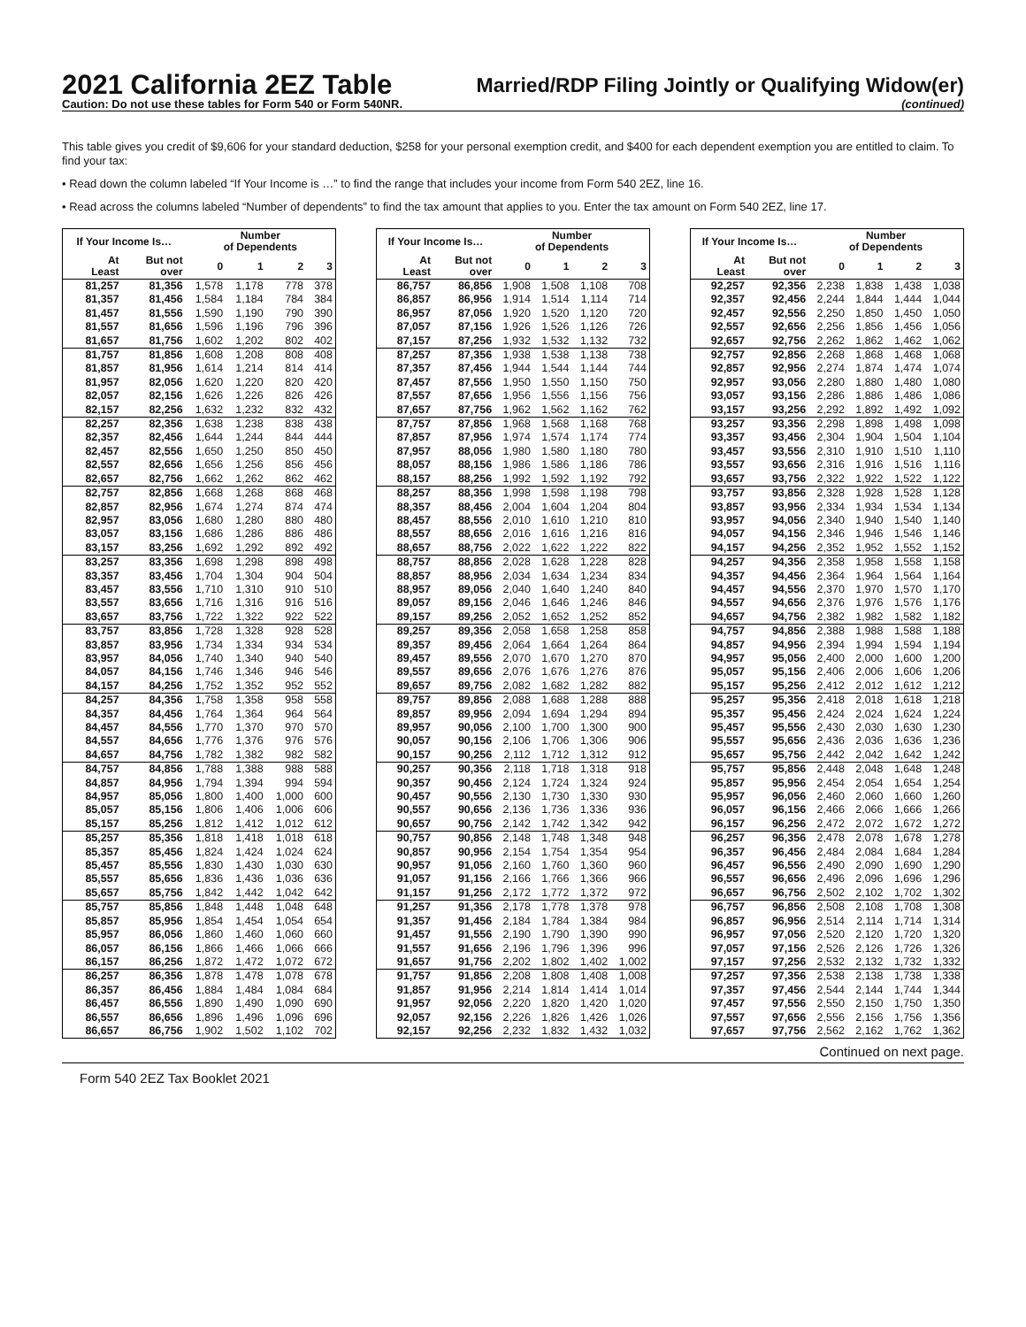2021 California 2EZ Table
Caution: Do not use these tables for Form 540 or Form 540NR.
Married/RDP Filing Jointly or Qualifying Widow(er)
(continued)
This table gives you credit of $9,606 for your standard deduction, $258 for your personal exemption credit, and $400 for each dependent exemption you are entitled to claim. To find your tax:
• Read down the column labeled “If Your Income is …” to find the range that includes your income from Form 540 2EZ, line 16.
• Read across the columns labeled “Number of dependents” to find the tax amount that applies to you. Enter the tax amount on Form 540 2EZ, line 17.
| If Your Income Is… | | Number of Dependents | | | |
| --- | --- | --- | --- | --- | --- |
| At Least | But not over | 0 | 1 | 2 | 3 |
| 81,257 | 81,356 | 1,578 | 1,178 | 778 | 378 |
| 81,357 | 81,456 | 1,584 | 1,184 | 784 | 384 |
| 81,457 | 81,556 | 1,590 | 1,190 | 790 | 390 |
| 81,557 | 81,656 | 1,596 | 1,196 | 796 | 396 |
| 81,657 | 81,756 | 1,602 | 1,202 | 802 | 402 |
| 81,757 | 81,856 | 1,608 | 1,208 | 808 | 408 |
| 81,857 | 81,956 | 1,614 | 1,214 | 814 | 414 |
| 81,957 | 82,056 | 1,620 | 1,220 | 820 | 420 |
| 82,057 | 82,156 | 1,626 | 1,226 | 826 | 426 |
| 82,157 | 82,256 | 1,632 | 1,232 | 832 | 432 |
| 82,257 | 82,356 | 1,638 | 1,238 | 838 | 438 |
| 82,357 | 82,456 | 1,644 | 1,244 | 844 | 444 |
| 82,457 | 82,556 | 1,650 | 1,250 | 850 | 450 |
| 82,557 | 82,656 | 1,656 | 1,256 | 856 | 456 |
| 82,657 | 82,756 | 1,662 | 1,262 | 862 | 462 |
| 82,757 | 82,856 | 1,668 | 1,268 | 868 | 468 |
| 82,857 | 82,956 | 1,674 | 1,274 | 874 | 474 |
| 82,957 | 83,056 | 1,680 | 1,280 | 880 | 480 |
| 83,057 | 83,156 | 1,686 | 1,286 | 886 | 486 |
| 83,157 | 83,256 | 1,692 | 1,292 | 892 | 492 |
| 83,257 | 83,356 | 1,698 | 1,298 | 898 | 498 |
| 83,357 | 83,456 | 1,704 | 1,304 | 904 | 504 |
| 83,457 | 83,556 | 1,710 | 1,310 | 910 | 510 |
| 83,557 | 83,656 | 1,716 | 1,316 | 916 | 516 |
| 83,657 | 83,756 | 1,722 | 1,322 | 922 | 522 |
| 83,757 | 83,856 | 1,728 | 1,328 | 928 | 528 |
| 83,857 | 83,956 | 1,734 | 1,334 | 934 | 534 |
| 83,957 | 84,056 | 1,740 | 1,340 | 940 | 540 |
| 84,057 | 84,156 | 1,746 | 1,346 | 946 | 546 |
| 84,157 | 84,256 | 1,752 | 1,352 | 952 | 552 |
| 84,257 | 84,356 | 1,758 | 1,358 | 958 | 558 |
| 84,357 | 84,456 | 1,764 | 1,364 | 964 | 564 |
| 84,457 | 84,556 | 1,770 | 1,370 | 970 | 570 |
| 84,557 | 84,656 | 1,776 | 1,376 | 976 | 576 |
| 84,657 | 84,756 | 1,782 | 1,382 | 982 | 582 |
| 84,757 | 84,856 | 1,788 | 1,388 | 988 | 588 |
| 84,857 | 84,956 | 1,794 | 1,394 | 994 | 594 |
| 84,957 | 85,056 | 1,800 | 1,400 | 1,000 | 600 |
| 85,057 | 85,156 | 1,806 | 1,406 | 1,006 | 606 |
| 85,157 | 85,256 | 1,812 | 1,412 | 1,012 | 612 |
| 85,257 | 85,356 | 1,818 | 1,418 | 1,018 | 618 |
| 85,357 | 85,456 | 1,824 | 1,424 | 1,024 | 624 |
| 85,457 | 85,556 | 1,830 | 1,430 | 1,030 | 630 |
| 85,557 | 85,656 | 1,836 | 1,436 | 1,036 | 636 |
| 85,657 | 85,756 | 1,842 | 1,442 | 1,042 | 642 |
| 85,757 | 85,856 | 1,848 | 1,448 | 1,048 | 648 |
| 85,857 | 85,956 | 1,854 | 1,454 | 1,054 | 654 |
| 85,957 | 86,056 | 1,860 | 1,460 | 1,060 | 660 |
| 86,057 | 86,156 | 1,866 | 1,466 | 1,066 | 666 |
| 86,157 | 86,256 | 1,872 | 1,472 | 1,072 | 672 |
| 86,257 | 86,356 | 1,878 | 1,478 | 1,078 | 678 |
| 86,357 | 86,456 | 1,884 | 1,484 | 1,084 | 684 |
| 86,457 | 86,556 | 1,890 | 1,490 | 1,090 | 690 |
| 86,557 | 86,656 | 1,896 | 1,496 | 1,096 | 696 |
| 86,657 | 86,756 | 1,902 | 1,502 | 1,102 | 702 |
| If Your Income Is… | | Number of Dependents | | | |
| --- | --- | --- | --- | --- | --- |
| At Least | But not over | 0 | 1 | 2 | 3 |
| 86,757 | 86,856 | 1,908 | 1,508 | 1,108 | 708 |
| 86,857 | 86,956 | 1,914 | 1,514 | 1,114 | 714 |
| 86,957 | 87,056 | 1,920 | 1,520 | 1,120 | 720 |
| 87,057 | 87,156 | 1,926 | 1,526 | 1,126 | 726 |
| 87,157 | 87,256 | 1,932 | 1,532 | 1,132 | 732 |
| 87,257 | 87,356 | 1,938 | 1,538 | 1,138 | 738 |
| 87,357 | 87,456 | 1,944 | 1,544 | 1,144 | 744 |
| 87,457 | 87,556 | 1,950 | 1,550 | 1,150 | 750 |
| 87,557 | 87,656 | 1,956 | 1,556 | 1,156 | 756 |
| 87,657 | 87,756 | 1,962 | 1,562 | 1,162 | 762 |
| 87,757 | 87,856 | 1,968 | 1,568 | 1,168 | 768 |
| 87,857 | 87,956 | 1,974 | 1,574 | 1,174 | 774 |
| 87,957 | 88,056 | 1,980 | 1,580 | 1,180 | 780 |
| 88,057 | 88,156 | 1,986 | 1,586 | 1,186 | 786 |
| 88,157 | 88,256 | 1,992 | 1,592 | 1,192 | 792 |
| 88,257 | 88,356 | 1,998 | 1,598 | 1,198 | 798 |
| 88,357 | 88,456 | 2,004 | 1,604 | 1,204 | 804 |
| 88,457 | 88,556 | 2,010 | 1,610 | 1,210 | 810 |
| 88,557 | 88,656 | 2,016 | 1,616 | 1,216 | 816 |
| 88,657 | 88,756 | 2,022 | 1,622 | 1,222 | 822 |
| 88,757 | 88,856 | 2,028 | 1,628 | 1,228 | 828 |
| 88,857 | 88,956 | 2,034 | 1,634 | 1,234 | 834 |
| 88,957 | 89,056 | 2,040 | 1,640 | 1,240 | 840 |
| 89,057 | 89,156 | 2,046 | 1,646 | 1,246 | 846 |
| 89,157 | 89,256 | 2,052 | 1,652 | 1,252 | 852 |
| 89,257 | 89,356 | 2,058 | 1,658 | 1,258 | 858 |
| 89,357 | 89,456 | 2,064 | 1,664 | 1,264 | 864 |
| 89,457 | 89,556 | 2,070 | 1,670 | 1,270 | 870 |
| 89,557 | 89,656 | 2,076 | 1,676 | 1,276 | 876 |
| 89,657 | 89,756 | 2,082 | 1,682 | 1,282 | 882 |
| 89,757 | 89,856 | 2,088 | 1,688 | 1,288 | 888 |
| 89,857 | 89,956 | 2,094 | 1,694 | 1,294 | 894 |
| 89,957 | 90,056 | 2,100 | 1,700 | 1,300 | 900 |
| 90,057 | 90,156 | 2,106 | 1,706 | 1,306 | 906 |
| 90,157 | 90,256 | 2,112 | 1,712 | 1,312 | 912 |
| 90,257 | 90,356 | 2,118 | 1,718 | 1,318 | 918 |
| 90,357 | 90,456 | 2,124 | 1,724 | 1,324 | 924 |
| 90,457 | 90,556 | 2,130 | 1,730 | 1,330 | 930 |
| 90,557 | 90,656 | 2,136 | 1,736 | 1,336 | 936 |
| 90,657 | 90,756 | 2,142 | 1,742 | 1,342 | 942 |
| 90,757 | 90,856 | 2,148 | 1,748 | 1,348 | 948 |
| 90,857 | 90,956 | 2,154 | 1,754 | 1,354 | 954 |
| 90,957 | 91,056 | 2,160 | 1,760 | 1,360 | 960 |
| 91,057 | 91,156 | 2,166 | 1,766 | 1,366 | 966 |
| 91,157 | 91,256 | 2,172 | 1,772 | 1,372 | 972 |
| 91,257 | 91,356 | 2,178 | 1,778 | 1,378 | 978 |
| 91,357 | 91,456 | 2,184 | 1,784 | 1,384 | 984 |
| 91,457 | 91,556 | 2,190 | 1,790 | 1,390 | 990 |
| 91,557 | 91,656 | 2,196 | 1,796 | 1,396 | 996 |
| 91,657 | 91,756 | 2,202 | 1,802 | 1,402 | 1,002 |
| 91,757 | 91,856 | 2,208 | 1,808 | 1,408 | 1,008 |
| 91,857 | 91,956 | 2,214 | 1,814 | 1,414 | 1,014 |
| 91,957 | 92,056 | 2,220 | 1,820 | 1,420 | 1,020 |
| 92,057 | 92,156 | 2,226 | 1,826 | 1,426 | 1,026 |
| 92,157 | 92,256 | 2,232 | 1,832 | 1,432 | 1,032 |
| If Your Income Is… | | Number of Dependents | | | |
| --- | --- | --- | --- | --- | --- |
| At Least | But not over | 0 | 1 | 2 | 3 |
| 92,257 | 92,356 | 2,238 | 1,838 | 1,438 | 1,038 |
| 92,357 | 92,456 | 2,244 | 1,844 | 1,444 | 1,044 |
| 92,457 | 92,556 | 2,250 | 1,850 | 1,450 | 1,050 |
| 92,557 | 92,656 | 2,256 | 1,856 | 1,456 | 1,056 |
| 92,657 | 92,756 | 2,262 | 1,862 | 1,462 | 1,062 |
| 92,757 | 92,856 | 2,268 | 1,868 | 1,468 | 1,068 |
| 92,857 | 92,956 | 2,274 | 1,874 | 1,474 | 1,074 |
| 92,957 | 93,056 | 2,280 | 1,880 | 1,480 | 1,080 |
| 93,057 | 93,156 | 2,286 | 1,886 | 1,486 | 1,086 |
| 93,157 | 93,256 | 2,292 | 1,892 | 1,492 | 1,092 |
| 93,257 | 93,356 | 2,298 | 1,898 | 1,498 | 1,098 |
| 93,357 | 93,456 | 2,304 | 1,904 | 1,504 | 1,104 |
| 93,457 | 93,556 | 2,310 | 1,910 | 1,510 | 1,110 |
| 93,557 | 93,656 | 2,316 | 1,916 | 1,516 | 1,116 |
| 93,657 | 93,756 | 2,322 | 1,922 | 1,522 | 1,122 |
| 93,757 | 93,856 | 2,328 | 1,928 | 1,528 | 1,128 |
| 93,857 | 93,956 | 2,334 | 1,934 | 1,534 | 1,134 |
| 93,957 | 94,056 | 2,340 | 1,940 | 1,540 | 1,140 |
| 94,057 | 94,156 | 2,346 | 1,946 | 1,546 | 1,146 |
| 94,157 | 94,256 | 2,352 | 1,952 | 1,552 | 1,152 |
| 94,257 | 94,356 | 2,358 | 1,958 | 1,558 | 1,158 |
| 94,357 | 94,456 | 2,364 | 1,964 | 1,564 | 1,164 |
| 94,457 | 94,556 | 2,370 | 1,970 | 1,570 | 1,170 |
| 94,557 | 94,656 | 2,376 | 1,976 | 1,576 | 1,176 |
| 94,657 | 94,756 | 2,382 | 1,982 | 1,582 | 1,182 |
| 94,757 | 94,856 | 2,388 | 1,988 | 1,588 | 1,188 |
| 94,857 | 94,956 | 2,394 | 1,994 | 1,594 | 1,194 |
| 94,957 | 95,056 | 2,400 | 2,000 | 1,600 | 1,200 |
| 95,057 | 95,156 | 2,406 | 2,006 | 1,606 | 1,206 |
| 95,157 | 95,256 | 2,412 | 2,012 | 1,612 | 1,212 |
| 95,257 | 95,356 | 2,418 | 2,018 | 1,618 | 1,218 |
| 95,357 | 95,456 | 2,424 | 2,024 | 1,624 | 1,224 |
| 95,457 | 95,556 | 2,430 | 2,030 | 1,630 | 1,230 |
| 95,557 | 95,656 | 2,436 | 2,036 | 1,636 | 1,236 |
| 95,657 | 95,756 | 2,442 | 2,042 | 1,642 | 1,242 |
| 95,757 | 95,856 | 2,448 | 2,048 | 1,648 | 1,248 |
| 95,857 | 95,956 | 2,454 | 2,054 | 1,654 | 1,254 |
| 95,957 | 96,056 | 2,460 | 2,060 | 1,660 | 1,260 |
| 96,057 | 96,156 | 2,466 | 2,066 | 1,666 | 1,266 |
| 96,157 | 96,256 | 2,472 | 2,072 | 1,672 | 1,272 |
| 96,257 | 96,356 | 2,478 | 2,078 | 1,678 | 1,278 |
| 96,357 | 96,456 | 2,484 | 2,084 | 1,684 | 1,284 |
| 96,457 | 96,556 | 2,490 | 2,090 | 1,690 | 1,290 |
| 96,557 | 96,656 | 2,496 | 2,096 | 1,696 | 1,296 |
| 96,657 | 96,756 | 2,502 | 2,102 | 1,702 | 1,302 |
| 96,757 | 96,856 | 2,508 | 2,108 | 1,708 | 1,308 |
| 96,857 | 96,956 | 2,514 | 2,114 | 1,714 | 1,314 |
| 96,957 | 97,056 | 2,520 | 2,120 | 1,720 | 1,320 |
| 97,057 | 97,156 | 2,526 | 2,126 | 1,726 | 1,326 |
| 97,157 | 97,256 | 2,532 | 2,132 | 1,732 | 1,332 |
| 97,257 | 97,356 | 2,538 | 2,138 | 1,738 | 1,338 |
| 97,357 | 97,456 | 2,544 | 2,144 | 1,744 | 1,344 |
| 97,457 | 97,556 | 2,550 | 2,150 | 1,750 | 1,350 |
| 97,557 | 97,656 | 2,556 | 2,156 | 1,756 | 1,356 |
| 97,657 | 97,756 | 2,562 | 2,162 | 1,762 | 1,362 |
Continued on next page.
Form 540 2EZ Tax Booklet 2021